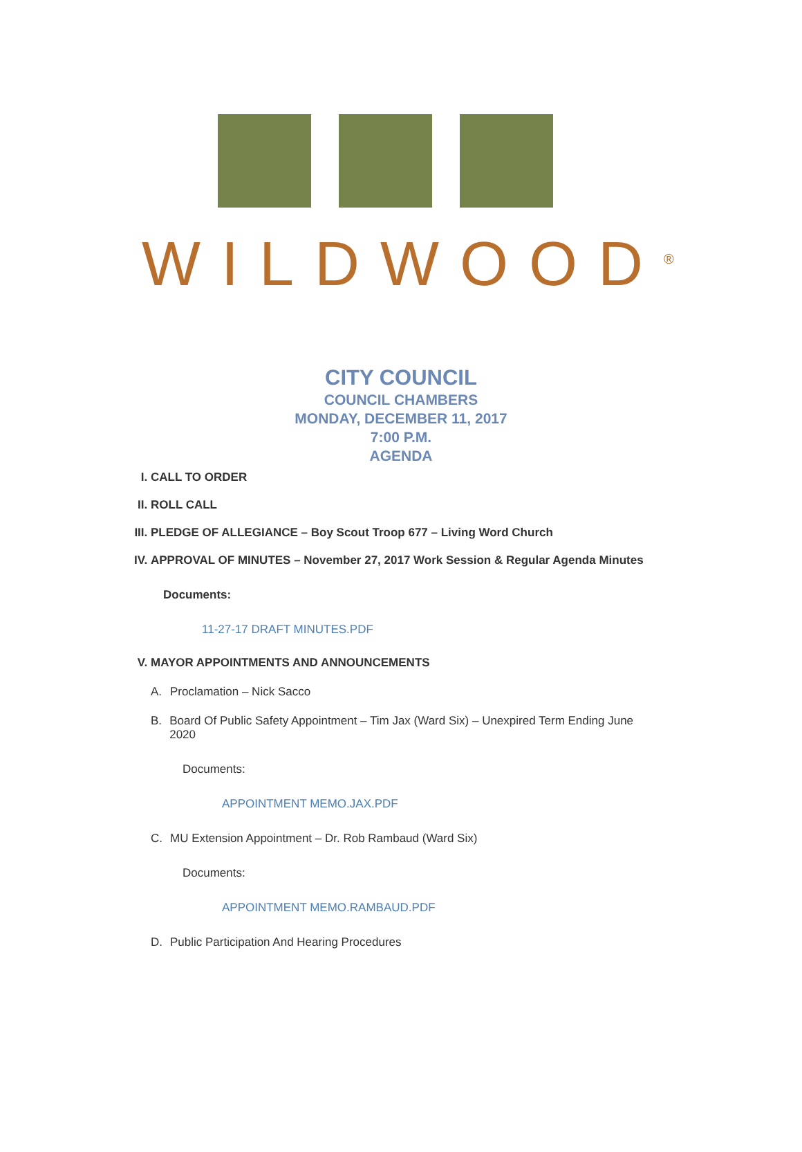WILDWOOD<sup>®</sup>
CITY COUNCIL
COUNCIL CHAMBERS
MONDAY, DECEMBER 11, 2017
7:00 P.M.
AGENDA
I. CALL TO ORDER
II. ROLL CALL
III.
PLEDGE OF ALLEGIANCE – Boy Scout Troop 677 – Living Word Church
IV. APPROVAL OF MINUTES – November 27, 2017 Work Session & Regular Agenda Minutes
Documents:
11-27-17 DRAFT MINUTES.PDF
V. MAYOR APPOINTMENTS AND ANNOUNCEMENTS
A. Proclamation – Nick Sacco
B. Board Of Public Safety Appointment – Tim Jax (Ward Six) – Unexpired Term Ending June 2020
Documents:
APPOINTMENT MEMO.JAX.PDF
C. MU Extension Appointment – Dr. Rob Rambaud (Ward Six)
Documents:
APPOINTMENT MEMO.RAMBAUD.PDF
D. Public Participation And Hearing Procedures